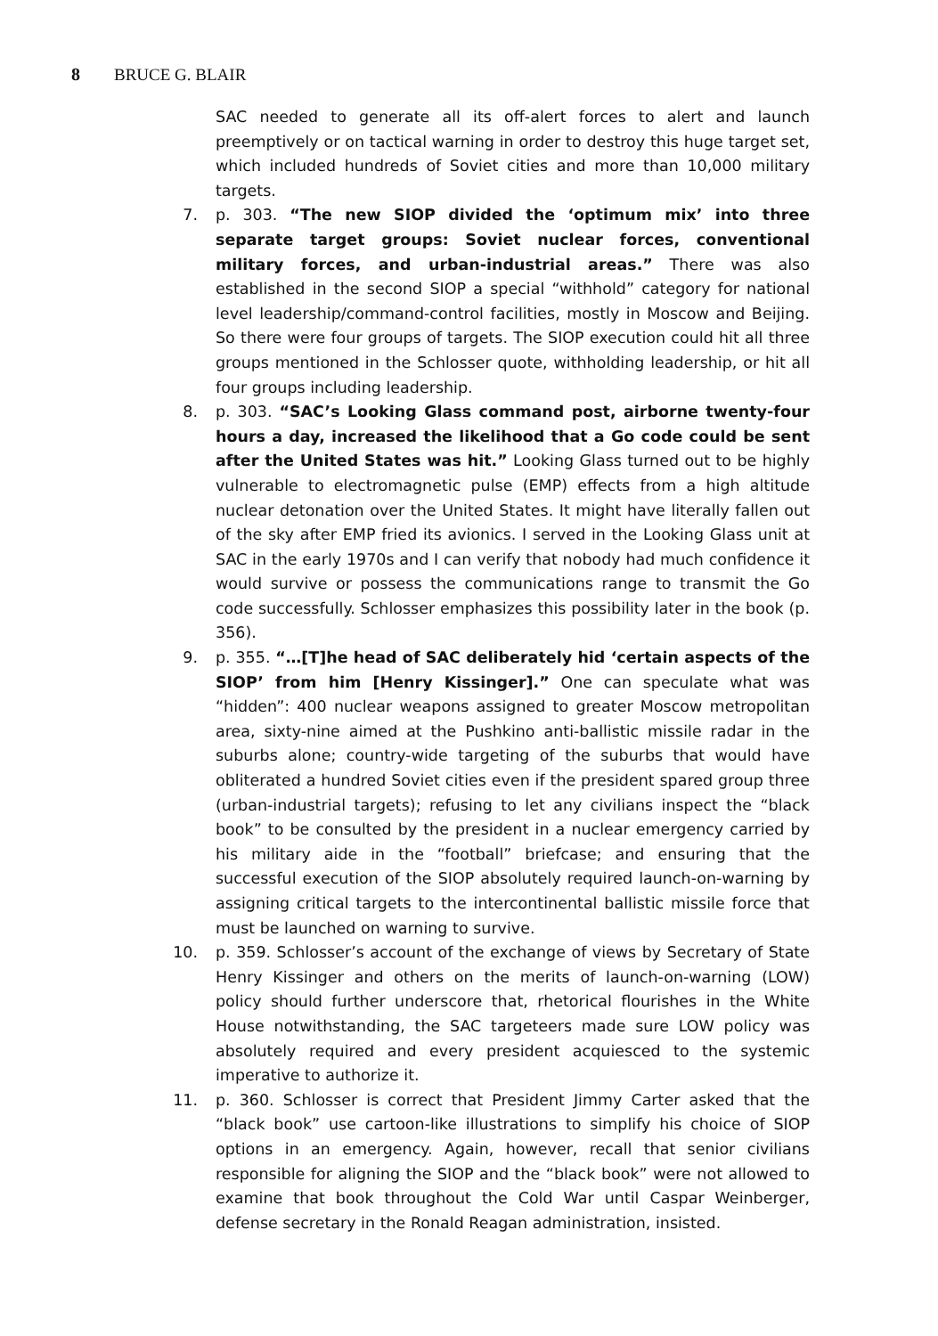8 BRUCE G. BLAIR
SAC needed to generate all its off-alert forces to alert and launch preemptively or on tactical warning in order to destroy this huge target set, which included hundreds of Soviet cities and more than 10,000 military targets.
7. p. 303. “The new SIOP divided the ‘optimum mix’ into three separate target groups: Soviet nuclear forces, conventional military forces, and urban-industrial areas.” There was also established in the second SIOP a special “withhold” category for national level leadership/command-control facilities, mostly in Moscow and Beijing. So there were four groups of targets. The SIOP execution could hit all three groups mentioned in the Schlosser quote, withholding leadership, or hit all four groups including leadership.
8. p. 303. “SAC’s Looking Glass command post, airborne twenty-four hours a day, increased the likelihood that a Go code could be sent after the United States was hit.” Looking Glass turned out to be highly vulnerable to electromagnetic pulse (EMP) effects from a high altitude nuclear detonation over the United States. It might have literally fallen out of the sky after EMP fried its avionics. I served in the Looking Glass unit at SAC in the early 1970s and I can verify that nobody had much confidence it would survive or possess the communications range to transmit the Go code successfully. Schlosser emphasizes this possibility later in the book (p. 356).
9. p. 355. “…[T]he head of SAC deliberately hid ‘certain aspects of the SIOP’ from him [Henry Kissinger].” One can speculate what was “hidden”: 400 nuclear weapons assigned to greater Moscow metropolitan area, sixty-nine aimed at the Pushkino anti-ballistic missile radar in the suburbs alone; country-wide targeting of the suburbs that would have obliterated a hundred Soviet cities even if the president spared group three (urban-industrial targets); refusing to let any civilians inspect the “black book” to be consulted by the president in a nuclear emergency carried by his military aide in the “football” briefcase; and ensuring that the successful execution of the SIOP absolutely required launch-on-warning by assigning critical targets to the intercontinental ballistic missile force that must be launched on warning to survive.
10. p. 359. Schlosser’s account of the exchange of views by Secretary of State Henry Kissinger and others on the merits of launch-on-warning (LOW) policy should further underscore that, rhetorical flourishes in the White House notwithstanding, the SAC targeteers made sure LOW policy was absolutely required and every president acquiesced to the systemic imperative to authorize it.
11. p. 360. Schlosser is correct that President Jimmy Carter asked that the “black book” use cartoon-like illustrations to simplify his choice of SIOP options in an emergency. Again, however, recall that senior civilians responsible for aligning the SIOP and the “black book” were not allowed to examine that book throughout the Cold War until Caspar Weinberger, defense secretary in the Ronald Reagan administration, insisted.